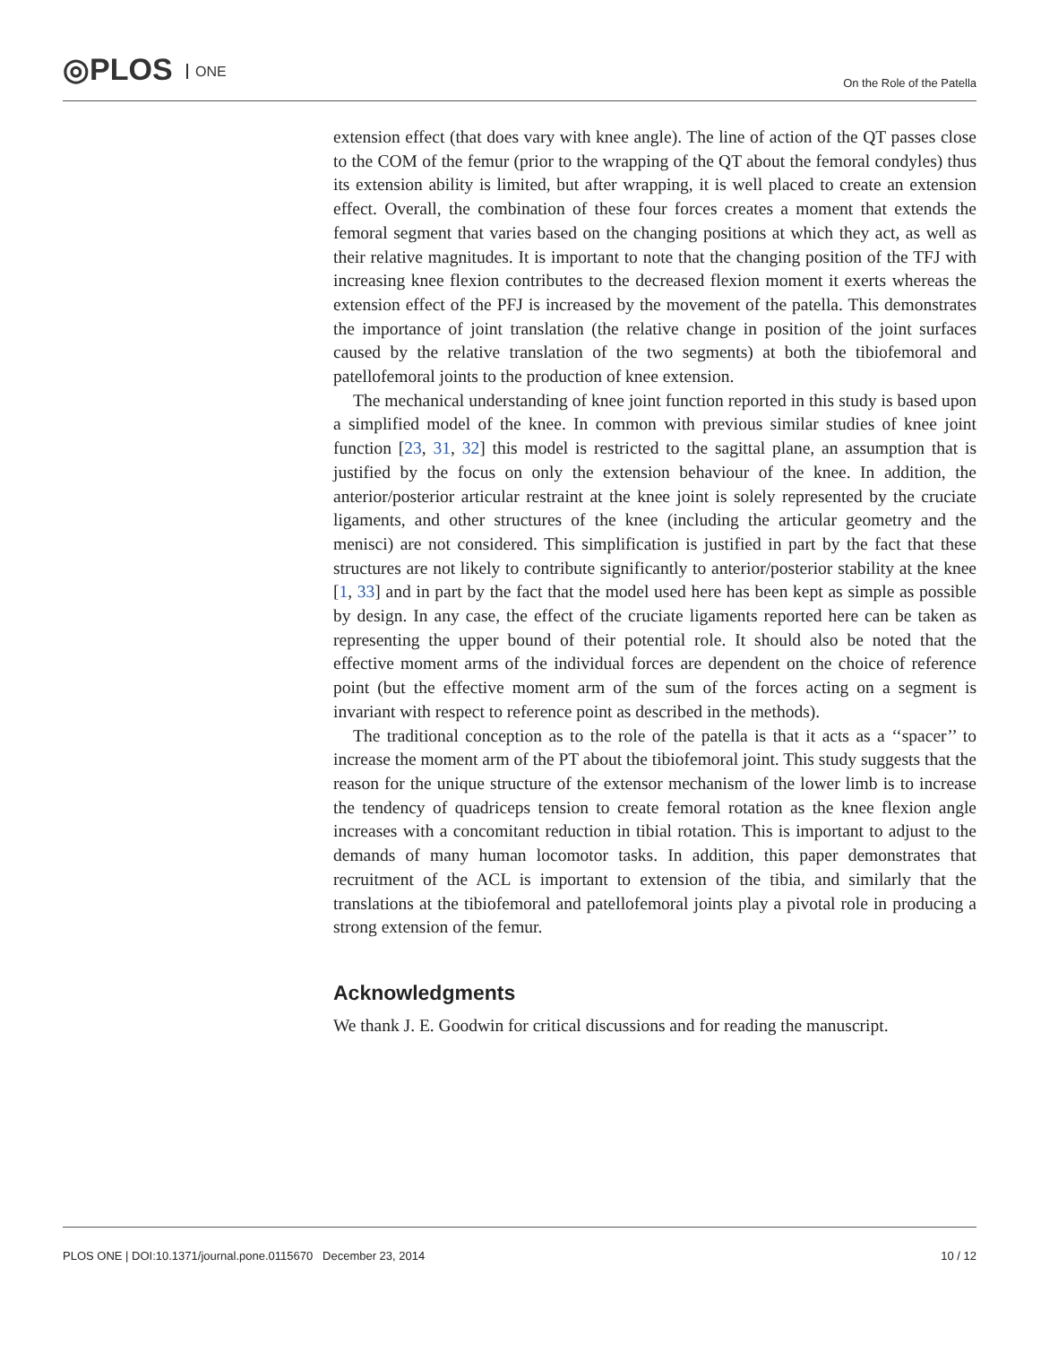◎PLOS ONE On the Role of the Patella
extension effect (that does vary with knee angle). The line of action of the QT passes close to the COM of the femur (prior to the wrapping of the QT about the femoral condyles) thus its extension ability is limited, but after wrapping, it is well placed to create an extension effect. Overall, the combination of these four forces creates a moment that extends the femoral segment that varies based on the changing positions at which they act, as well as their relative magnitudes. It is important to note that the changing position of the TFJ with increasing knee flexion contributes to the decreased flexion moment it exerts whereas the extension effect of the PFJ is increased by the movement of the patella. This demonstrates the importance of joint translation (the relative change in position of the joint surfaces caused by the relative translation of the two segments) at both the tibiofemoral and patellofemoral joints to the production of knee extension.
The mechanical understanding of knee joint function reported in this study is based upon a simplified model of the knee. In common with previous similar studies of knee joint function [23, 31, 32] this model is restricted to the sagittal plane, an assumption that is justified by the focus on only the extension behaviour of the knee. In addition, the anterior/posterior articular restraint at the knee joint is solely represented by the cruciate ligaments, and other structures of the knee (including the articular geometry and the menisci) are not considered. This simplification is justified in part by the fact that these structures are not likely to contribute significantly to anterior/posterior stability at the knee [1, 33] and in part by the fact that the model used here has been kept as simple as possible by design. In any case, the effect of the cruciate ligaments reported here can be taken as representing the upper bound of their potential role. It should also be noted that the effective moment arms of the individual forces are dependent on the choice of reference point (but the effective moment arm of the sum of the forces acting on a segment is invariant with respect to reference point as described in the methods).
The traditional conception as to the role of the patella is that it acts as a ‘‘spacer’’ to increase the moment arm of the PT about the tibiofemoral joint. This study suggests that the reason for the unique structure of the extensor mechanism of the lower limb is to increase the tendency of quadriceps tension to create femoral rotation as the knee flexion angle increases with a concomitant reduction in tibial rotation. This is important to adjust to the demands of many human locomotor tasks. In addition, this paper demonstrates that recruitment of the ACL is important to extension of the tibia, and similarly that the translations at the tibiofemoral and patellofemoral joints play a pivotal role in producing a strong extension of the femur.
Acknowledgments
We thank J. E. Goodwin for critical discussions and for reading the manuscript.
PLOS ONE | DOI:10.1371/journal.pone.0115670 December 23, 2014 10 / 12